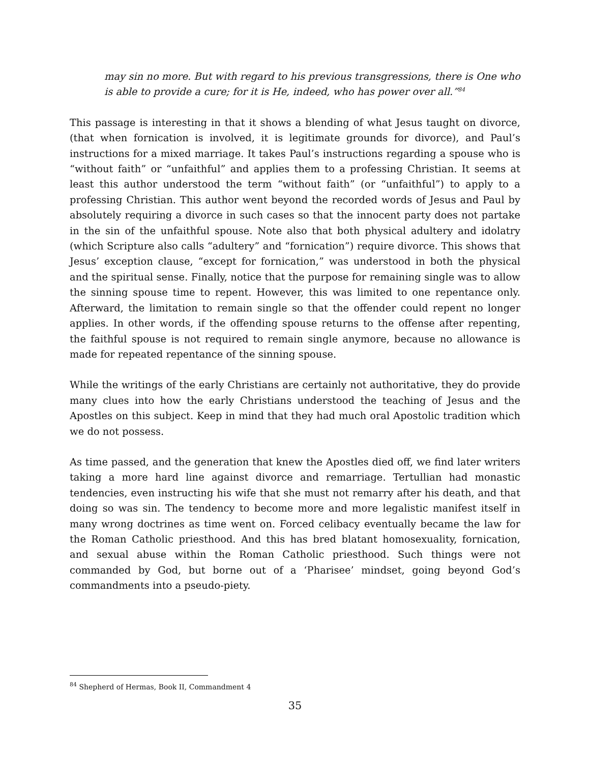may sin no more. But with regard to his previous transgressions, there is One who is able to provide a cure; for it is He, indeed, who has power over all.”<sup>84</sup>
This passage is interesting in that it shows a blending of what Jesus taught on divorce, (that when fornication is involved, it is legitimate grounds for divorce), and Paul’s instructions for a mixed marriage. It takes Paul’s instructions regarding a spouse who is “without faith” or “unfaithful” and applies them to a professing Christian. It seems at least this author understood the term “without faith” (or “unfaithful”) to apply to a professing Christian. This author went beyond the recorded words of Jesus and Paul by absolutely requiring a divorce in such cases so that the innocent party does not partake in the sin of the unfaithful spouse. Note also that both physical adultery and idolatry (which Scripture also calls “adultery” and “fornication”) require divorce. This shows that Jesus’ exception clause, “except for fornication,” was understood in both the physical and the spiritual sense. Finally, notice that the purpose for remaining single was to allow the sinning spouse time to repent. However, this was limited to one repentance only. Afterward, the limitation to remain single so that the offender could repent no longer applies. In other words, if the offending spouse returns to the offense after repenting, the faithful spouse is not required to remain single anymore, because no allowance is made for repeated repentance of the sinning spouse.
While the writings of the early Christians are certainly not authoritative, they do provide many clues into how the early Christians understood the teaching of Jesus and the Apostles on this subject. Keep in mind that they had much oral Apostolic tradition which we do not possess.
As time passed, and the generation that knew the Apostles died off, we find later writers taking a more hard line against divorce and remarriage. Tertullian had monastic tendencies, even instructing his wife that she must not remarry after his death, and that doing so was sin. The tendency to become more and more legalistic manifest itself in many wrong doctrines as time went on. Forced celibacy eventually became the law for the Roman Catholic priesthood. And this has bred blatant homosexuality, fornication, and sexual abuse within the Roman Catholic priesthood. Such things were not commanded by God, but borne out of a ‘Pharisee’ mindset, going beyond God’s commandments into a pseudo-piety.
<sup>84</sup> Shepherd of Hermas, Book II, Commandment 4
35